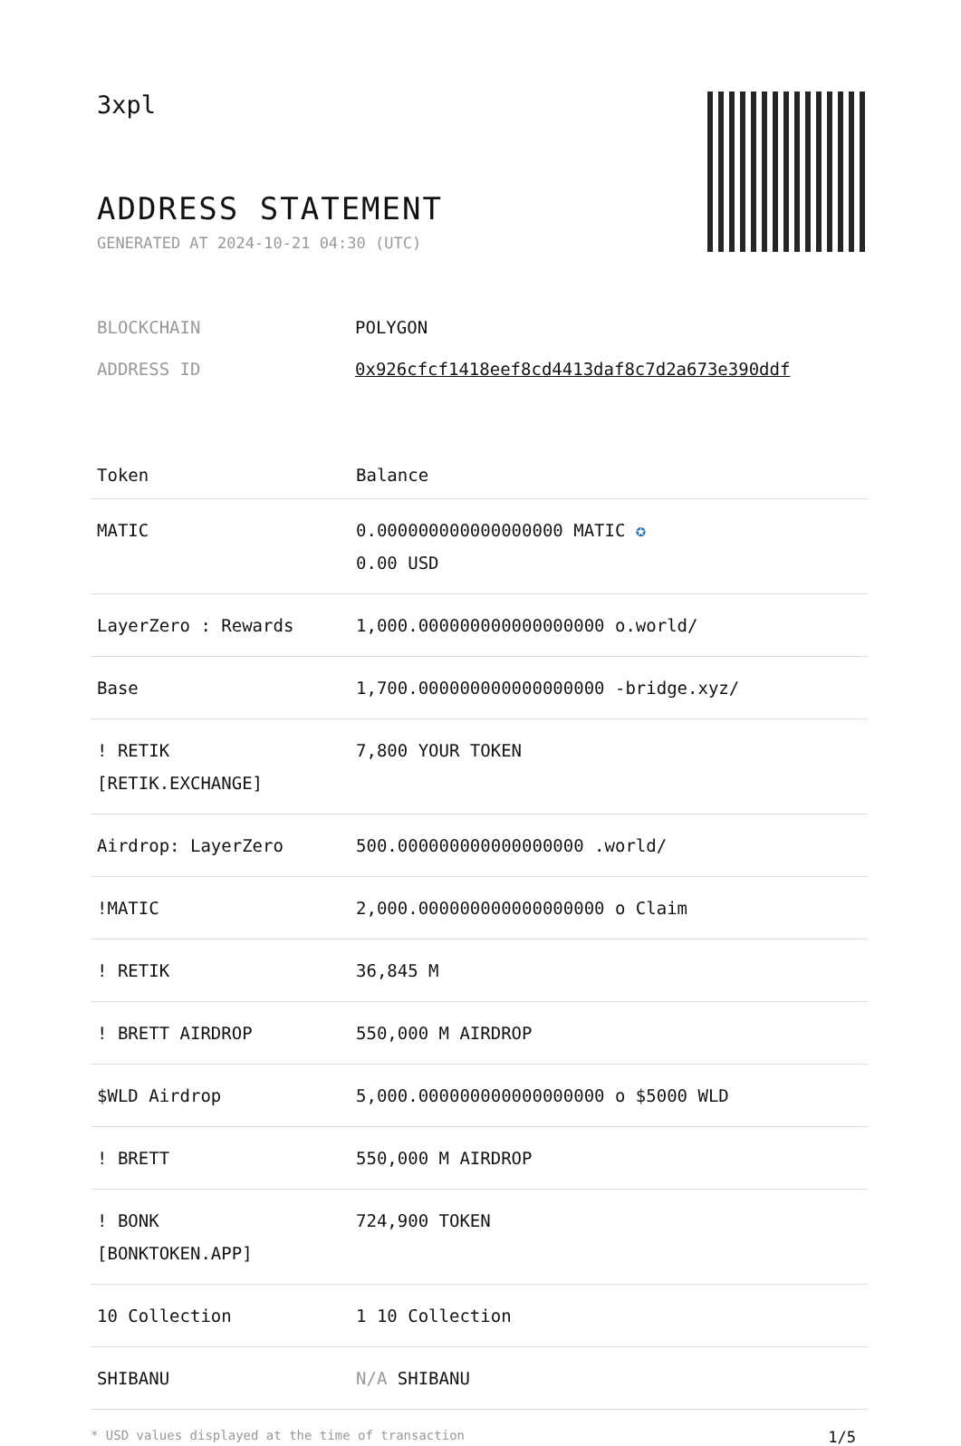3xpl
ADDRESS STATEMENT
GENERATED AT 2024-10-21 04:30 (UTC)
| BLOCKCHAIN | POLYGON |
| ADDRESS ID | 0x926cfcf1418eef8cd4413daf8c7d2a673e390ddf |
| Token | Balance |
| --- | --- |
| MATIC | 0.000000000000000000 MATIC ✪ 0.00 USD |
| LayerZero : Rewards | 1,000.000000000000000000 o.world/ |
| Base | 1,700.000000000000000000 -bridge.xyz/ |
| ! RETIK [RETIK.EXCHANGE] | 7,800 YOUR TOKEN |
| Airdrop: LayerZero | 500.000000000000000000 .world/ |
| !MATIC | 2,000.000000000000000000 o Claim |
| ! RETIK | 36,845 M |
| ! BRETT AIRDROP | 550,000 M AIRDROP |
| $WLD Airdrop | 5,000.000000000000000000 o $5000 WLD |
| ! BRETT | 550,000 M AIRDROP |
| ! BONK [BONKTOKEN.APP] | 724,900 TOKEN |
| 10 Collection | 1 10 Collection |
| SHIBANU | N/A SHIBANU |
* USD values displayed at the time of transaction 1/5